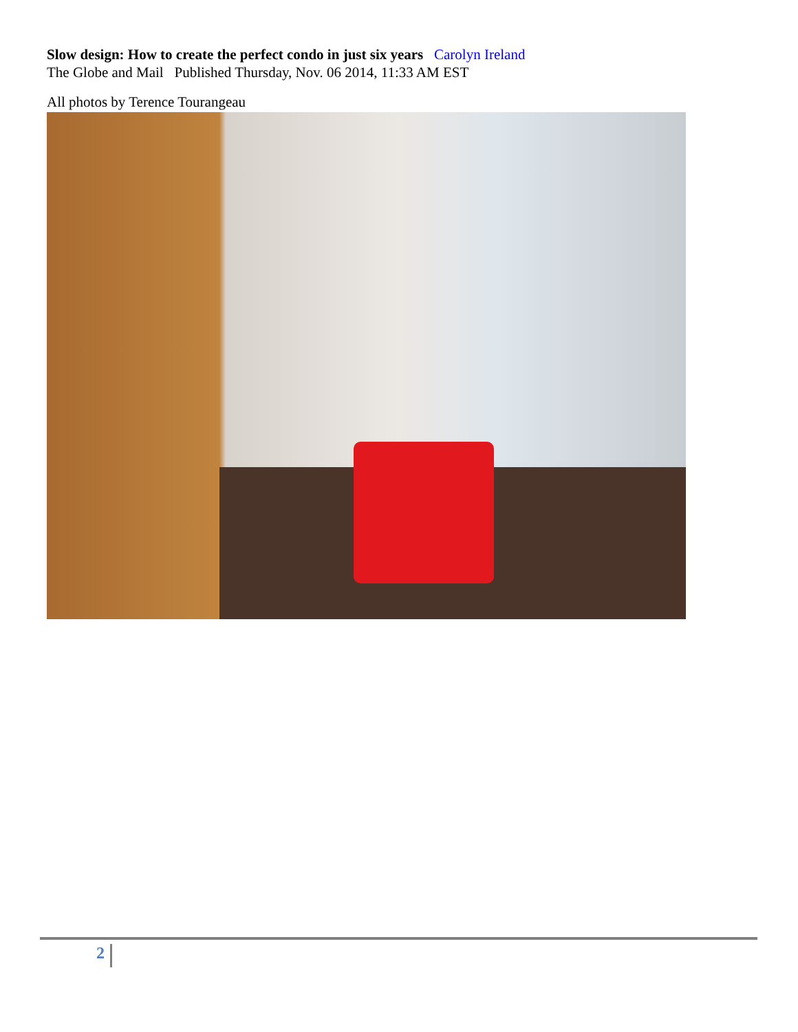Slow design: How to create the perfect condo in just six years Carolyn Ireland
The Globe and Mail Published Thursday, Nov. 06 2014, 11:33 AM EST
All photos by Terence Tourangeau
2